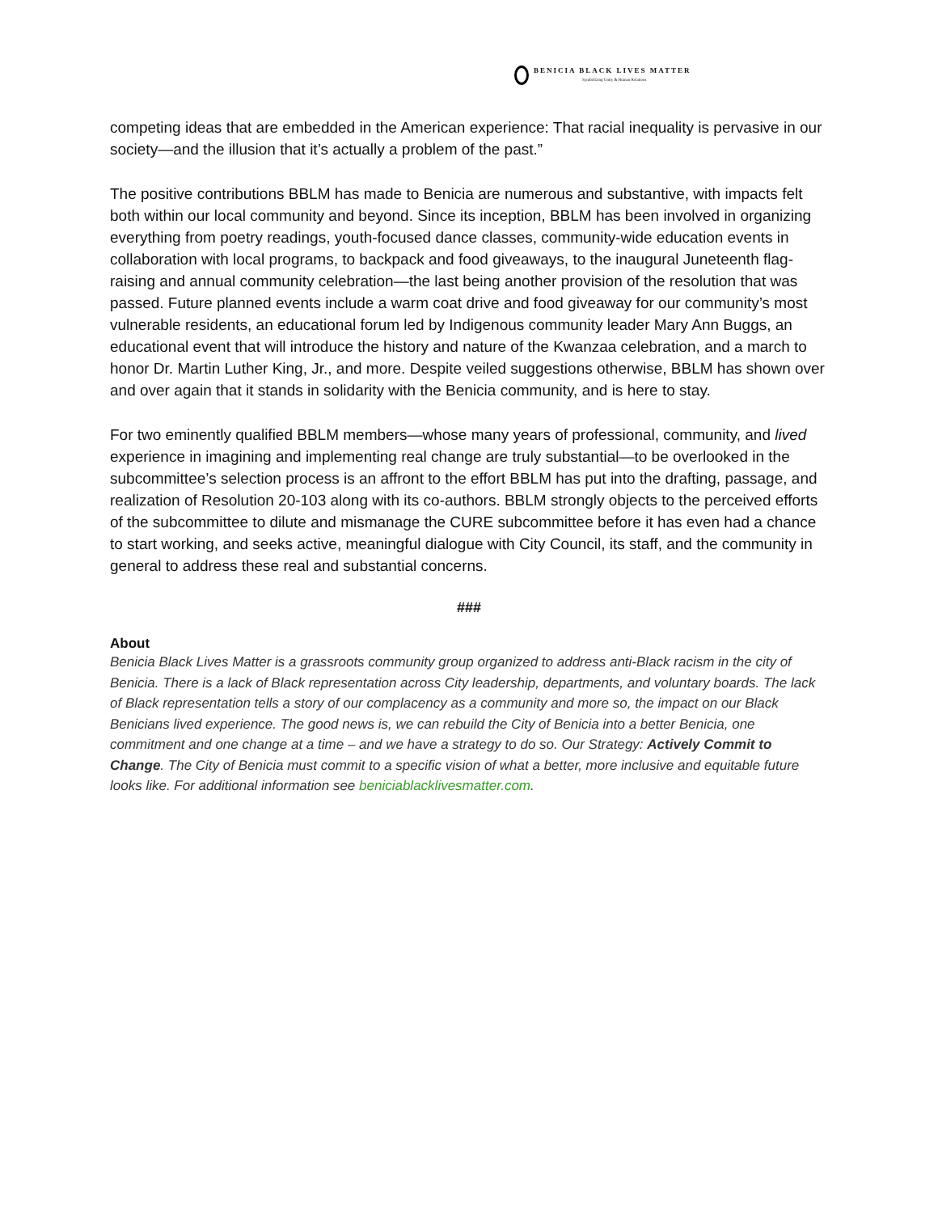BENICIA BLACK LIVES MATTER
Symbolizing Unity & Human Relations
competing ideas that are embedded in the American experience: That racial inequality is pervasive in our society—and the illusion that it’s actually a problem of the past.”
The positive contributions BBLM has made to Benicia are numerous and substantive, with impacts felt both within our local community and beyond. Since its inception, BBLM has been involved in organizing everything from poetry readings, youth-focused dance classes, community-wide education events in collaboration with local programs, to backpack and food giveaways, to the inaugural Juneteenth flag-raising and annual community celebration—the last being another provision of the resolution that was passed. Future planned events include a warm coat drive and food giveaway for our community’s most vulnerable residents, an educational forum led by Indigenous community leader Mary Ann Buggs, an educational event that will introduce the history and nature of the Kwanzaa celebration, and a march to honor Dr. Martin Luther King, Jr., and more. Despite veiled suggestions otherwise, BBLM has shown over and over again that it stands in solidarity with the Benicia community, and is here to stay.
For two eminently qualified BBLM members—whose many years of professional, community, and lived experience in imagining and implementing real change are truly substantial—to be overlooked in the subcommittee’s selection process is an affront to the effort BBLM has put into the drafting, passage, and realization of Resolution 20-103 along with its co-authors. BBLM strongly objects to the perceived efforts of the subcommittee to dilute and mismanage the CURE subcommittee before it has even had a chance to start working, and seeks active, meaningful dialogue with City Council, its staff, and the community in general to address these real and substantial concerns.
###
About
Benicia Black Lives Matter is a grassroots community group organized to address anti-Black racism in the city of Benicia. There is a lack of Black representation across City leadership, departments, and voluntary boards. The lack of Black representation tells a story of our complacency as a community and more so, the impact on our Black Benicians lived experience. The good news is, we can rebuild the City of Benicia into a better Benicia, one commitment and one change at a time – and we have a strategy to do so. Our Strategy: Actively Commit to Change. The City of Benicia must commit to a specific vision of what a better, more inclusive and equitable future looks like. For additional information see beniciablacklivesmatter.com.